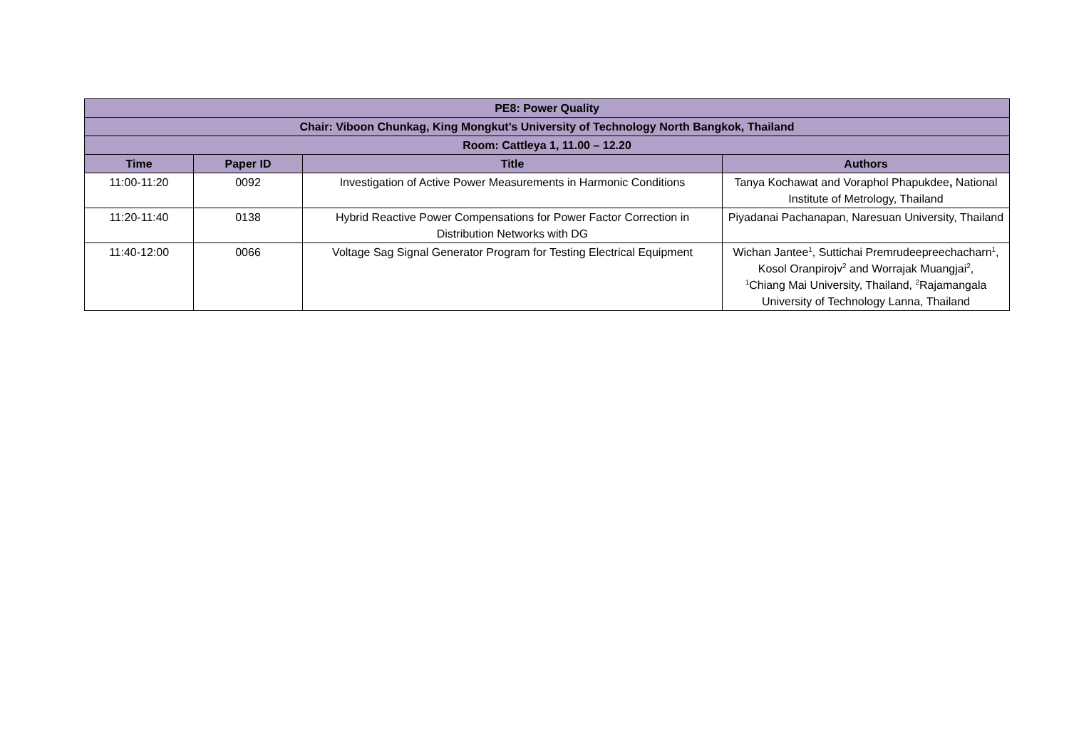| PE8: Power Quality | | | |
| --- | --- | --- | --- |
| Chair: Viboon Chunkag, King Mongkut’s University of Technology North Bangkok, Thailand | | | |
| Room: Cattleya 1, 11.00 – 12.20 | | | |
| Time | Paper ID | Title | Authors |
| 11:00-11:20 | 0092 | Investigation of Active Power Measurements in Harmonic Conditions | Tanya Kochawat and Voraphol Phapukdee , National Institute of Metrology, Thailand |
| 11:20-11:40 | 0138 | Hybrid Reactive Power Compensations for Power Factor Correction in Distribution Networks with DG | Piyadanai Pachanapan, Naresuan University, Thailand |
| 11:40-12:00 | 0066 | Voltage Sag Signal Generator Program for Testing Electrical Equipment | Wichan Jantee<sup>1</sup>, Suttichai Premrudeepreechacharn<sup>1</sup>, Kosol Oranpirojv<sup>2</sup> and Worrajak Muangjai<sup>2</sup>, <sup>1</sup> Chiang Mai University, Thailand, <sup>2</sup>Rajamangala University of Technology Lanna, Thailand |